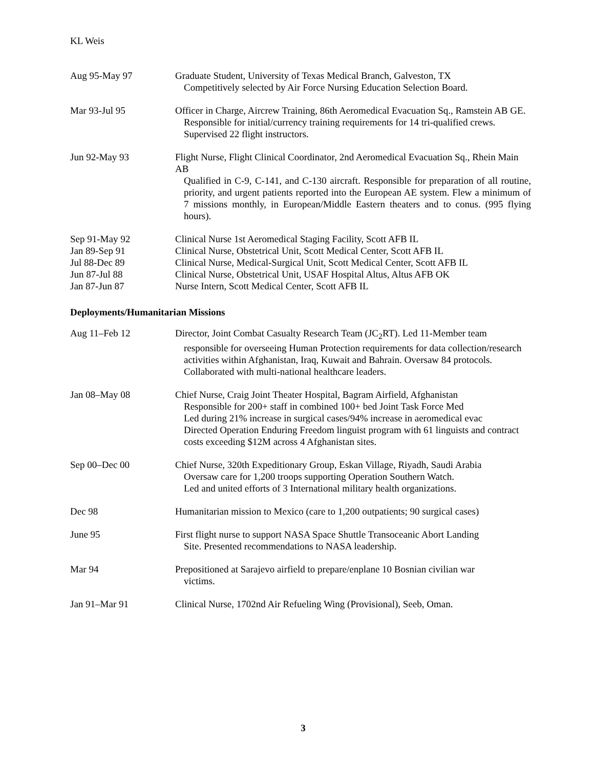KL Weis
Aug 95-May 97 Graduate Student, University of Texas Medical Branch, Galveston, TX
Competitively selected by Air Force Nursing Education Selection Board.
Mar 93-Jul 95 Officer in Charge, Aircrew Training, 86th Aeromedical Evacuation Sq., Ramstein AB GE.
Responsible for initial/currency training requirements for 14 tri-qualified crews. Supervised 22 flight instructors.
Jun 92-May 93 Flight Nurse, Flight Clinical Coordinator, 2nd Aeromedical Evacuation Sq., Rhein Main AB
Qualified in C-9, C-141, and C-130 aircraft. Responsible for preparation of all routine, priority, and urgent patients reported into the European AE system. Flew a minimum of 7 missions monthly, in European/Middle Eastern theaters and to conus. (995 flying hours).
Sep 91-May 92 Clinical Nurse 1st Aeromedical Staging Facility, Scott AFB IL
Jan 89-Sep 91 Clinical Nurse, Obstetrical Unit, Scott Medical Center, Scott AFB IL
Jul 88-Dec 89 Clinical Nurse, Medical-Surgical Unit, Scott Medical Center, Scott AFB IL
Jun 87-Jul 88 Clinical Nurse, Obstetrical Unit, USAF Hospital Altus, Altus AFB OK
Jan 87-Jun 87 Nurse Intern, Scott Medical Center, Scott AFB IL
Deployments/Humanitarian Missions
Aug 11–Feb 12 Director, Joint Combat Casualty Research Team (JC<sub>2</sub>RT). Led 11-Member team
responsible for overseeing Human Protection requirements for data collection/research activities within Afghanistan, Iraq, Kuwait and Bahrain. Oversaw 84 protocols. Collaborated with multi-national healthcare leaders.
Jan 08–May 08 Chief Nurse, Craig Joint Theater Hospital, Bagram Airfield, Afghanistan
Responsible for 200+ staff in combined 100+ bed Joint Task Force Med
Led during 21% increase in surgical cases/94% increase in aeromedical evac
Directed Operation Enduring Freedom linguist program with 61 linguists and contract costs exceeding $12M across 4 Afghanistan sites.
Sep 00–Dec 00 Chief Nurse, 320th Expeditionary Group, Eskan Village, Riyadh, Saudi Arabia
Oversaw care for 1,200 troops supporting Operation Southern Watch.
Led and united efforts of 3 International military health organizations.
Dec 98 Humanitarian mission to Mexico (care to 1,200 outpatients; 90 surgical cases)
June 95 First flight nurse to support NASA Space Shuttle Transoceanic Abort Landing
Site. Presented recommendations to NASA leadership.
Mar 94 Prepositioned at Sarajevo airfield to prepare/enplane 10 Bosnian civilian war
victims.
Jan 91–Mar 91 Clinical Nurse, 1702nd Air Refueling Wing (Provisional), Seeb, Oman.
3